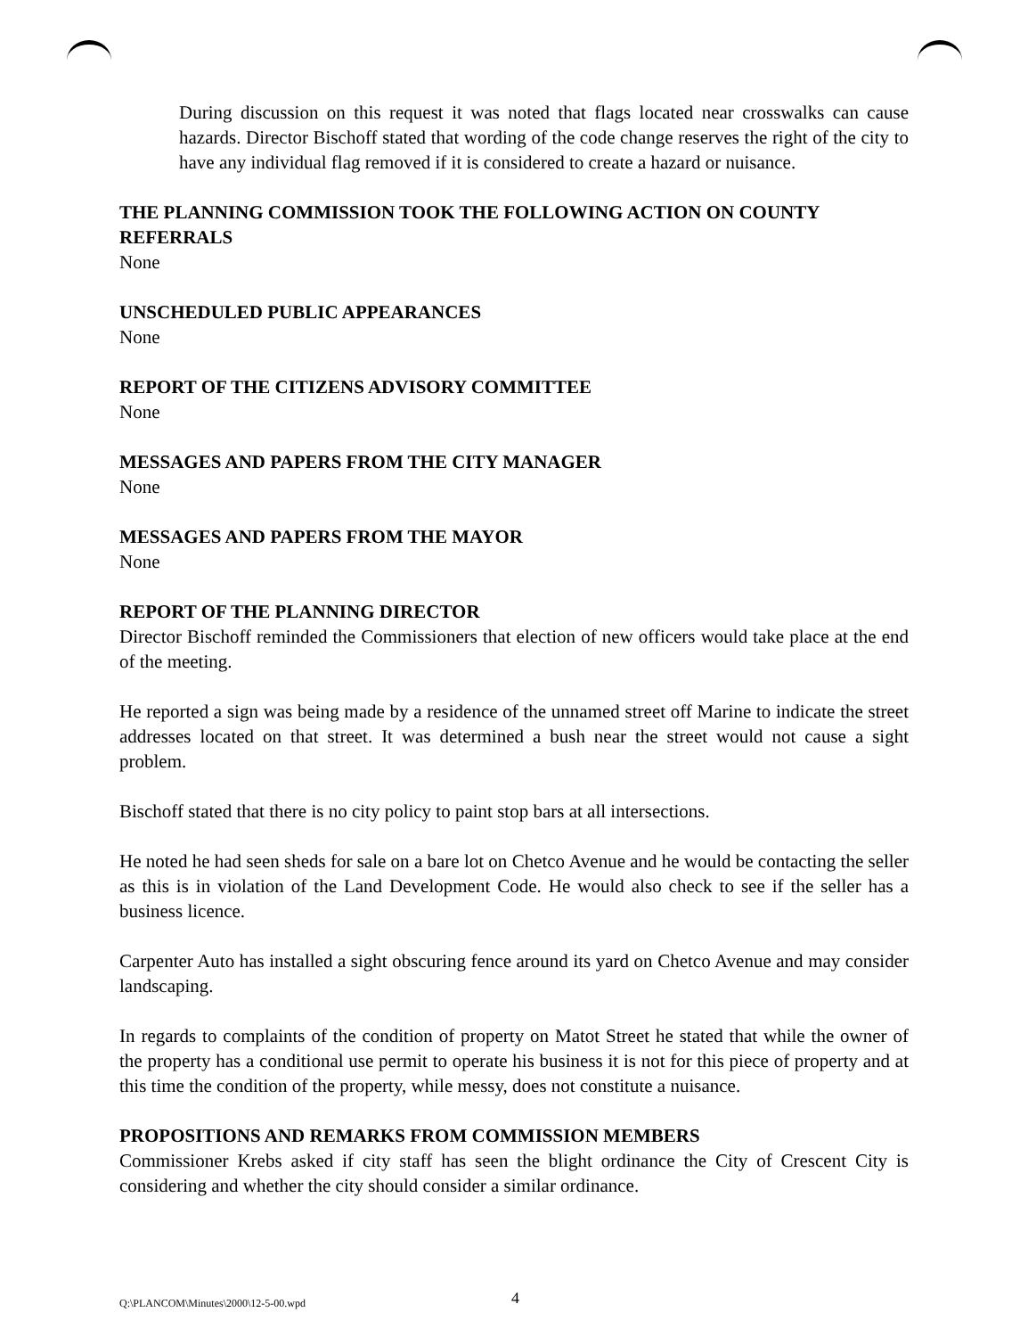During discussion on this request it was noted that flags located near crosswalks can cause hazards. Director Bischoff stated that wording of the code change reserves the right of the city to have any individual flag removed if it is considered to create a hazard or nuisance.
THE PLANNING COMMISSION TOOK THE FOLLOWING ACTION ON COUNTY REFERRALS
None
UNSCHEDULED PUBLIC APPEARANCES
None
REPORT OF THE CITIZENS ADVISORY COMMITTEE
None
MESSAGES AND PAPERS FROM THE CITY MANAGER
None
MESSAGES AND PAPERS FROM THE MAYOR
None
REPORT OF THE PLANNING DIRECTOR
Director Bischoff reminded the Commissioners that election of new officers would take place at the end of the meeting.
He reported a sign was being made by a residence of the unnamed street off Marine to indicate the street addresses located on that street. It was determined a bush near the street would not cause a sight problem.
Bischoff stated that there is no city policy to paint stop bars at all intersections.
He noted he had seen sheds for sale on a bare lot on Chetco Avenue and he would be contacting the seller as this is in violation of the Land Development Code. He would also check to see if the seller has a business licence.
Carpenter Auto has installed a sight obscuring fence around its yard on Chetco Avenue and may consider landscaping.
In regards to complaints of the condition of property on Matot Street he stated that while the owner of the property has a conditional use permit to operate his business it is not for this piece of property and at this time the condition of the property, while messy, does not constitute a nuisance.
PROPOSITIONS AND REMARKS FROM COMMISSION MEMBERS
Commissioner Krebs asked if city staff has seen the blight ordinance the City of Crescent City is considering and whether the city should consider a similar ordinance.
Q:\PLANCOM\Minutes\2000\12-5-00.wpd 4